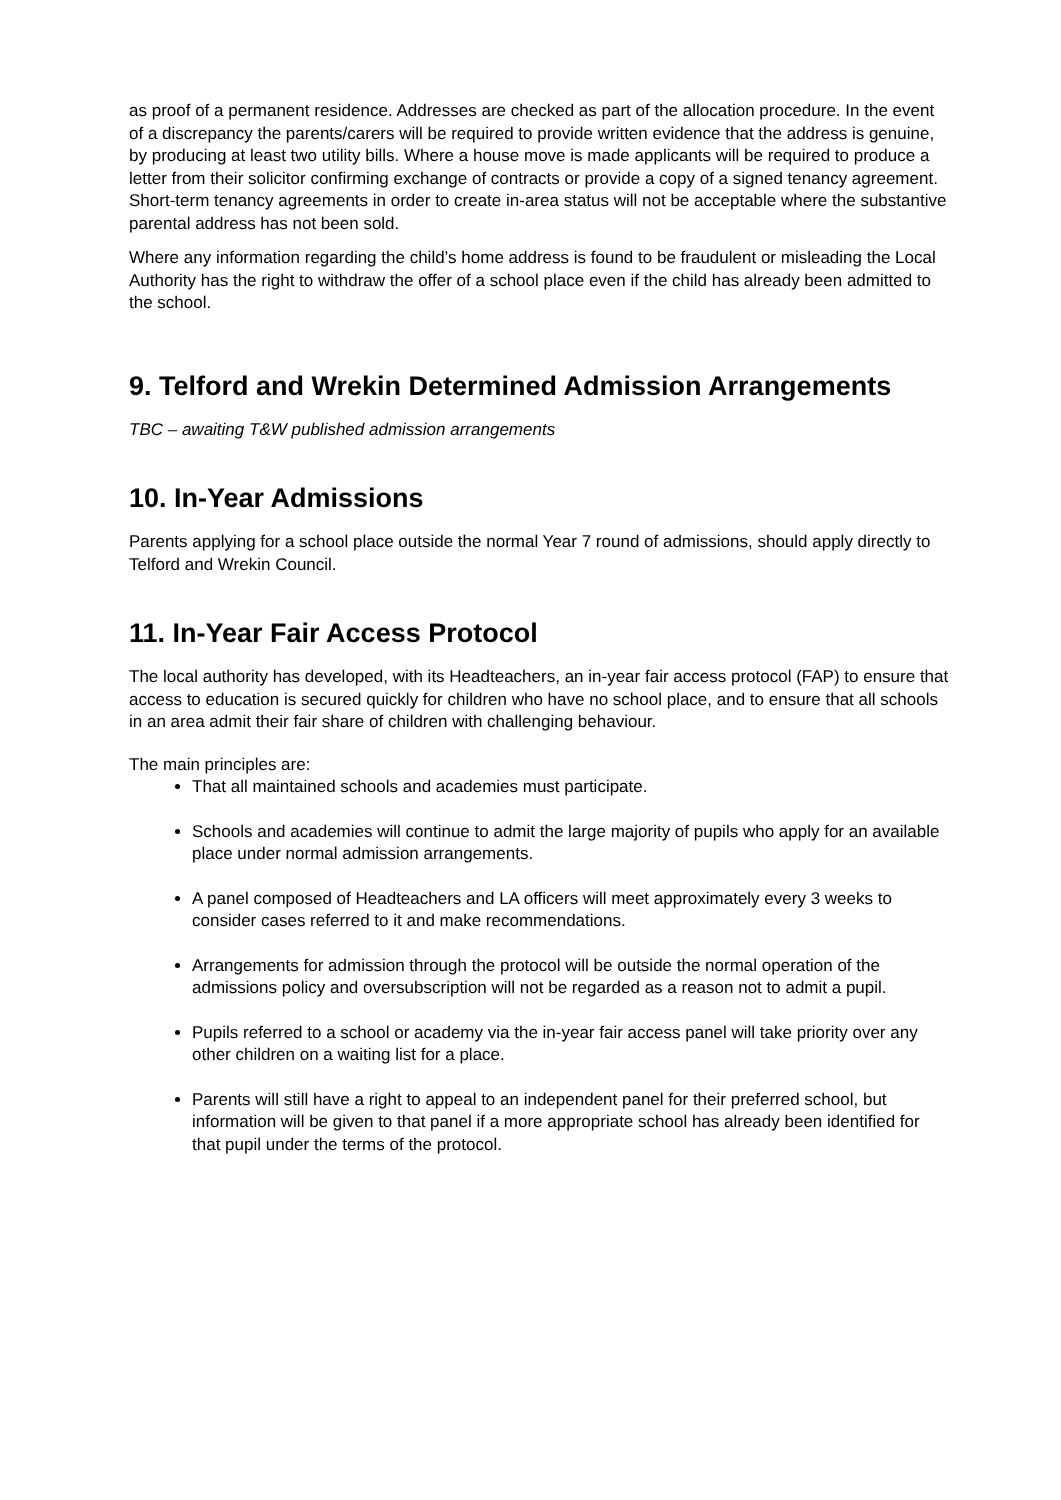as proof of a permanent residence. Addresses are checked as part of the allocation procedure. In the event of a discrepancy the parents/carers will be required to provide written evidence that the address is genuine, by producing at least two utility bills. Where a house move is made applicants will be required to produce a letter from their solicitor confirming exchange of contracts or provide a copy of a signed tenancy agreement. Short-term tenancy agreements in order to create in-area status will not be acceptable where the substantive parental address has not been sold.
Where any information regarding the child’s home address is found to be fraudulent or misleading the Local Authority has the right to withdraw the offer of a school place even if the child has already been admitted to the school.
9. Telford and Wrekin Determined Admission Arrangements
TBC – awaiting T&W published admission arrangements
10. In-Year Admissions
Parents applying for a school place outside the normal Year 7 round of admissions, should apply directly to Telford and Wrekin Council.
11. In-Year Fair Access Protocol
The local authority has developed, with its Headteachers, an in-year fair access protocol (FAP) to ensure that access to education is secured quickly for children who have no school place, and to ensure that all schools in an area admit their fair share of children with challenging behaviour.
The main principles are:
That all maintained schools and academies must participate.
Schools and academies will continue to admit the large majority of pupils who apply for an available place under normal admission arrangements.
A panel composed of Headteachers and LA officers will meet approximately every 3 weeks to consider cases referred to it and make recommendations.
Arrangements for admission through the protocol will be outside the normal operation of the admissions policy and oversubscription will not be regarded as a reason not to admit a pupil.
Pupils referred to a school or academy via the in-year fair access panel will take priority over any other children on a waiting list for a place.
Parents will still have a right to appeal to an independent panel for their preferred school, but information will be given to that panel if a more appropriate school has already been identified for that pupil under the terms of the protocol.